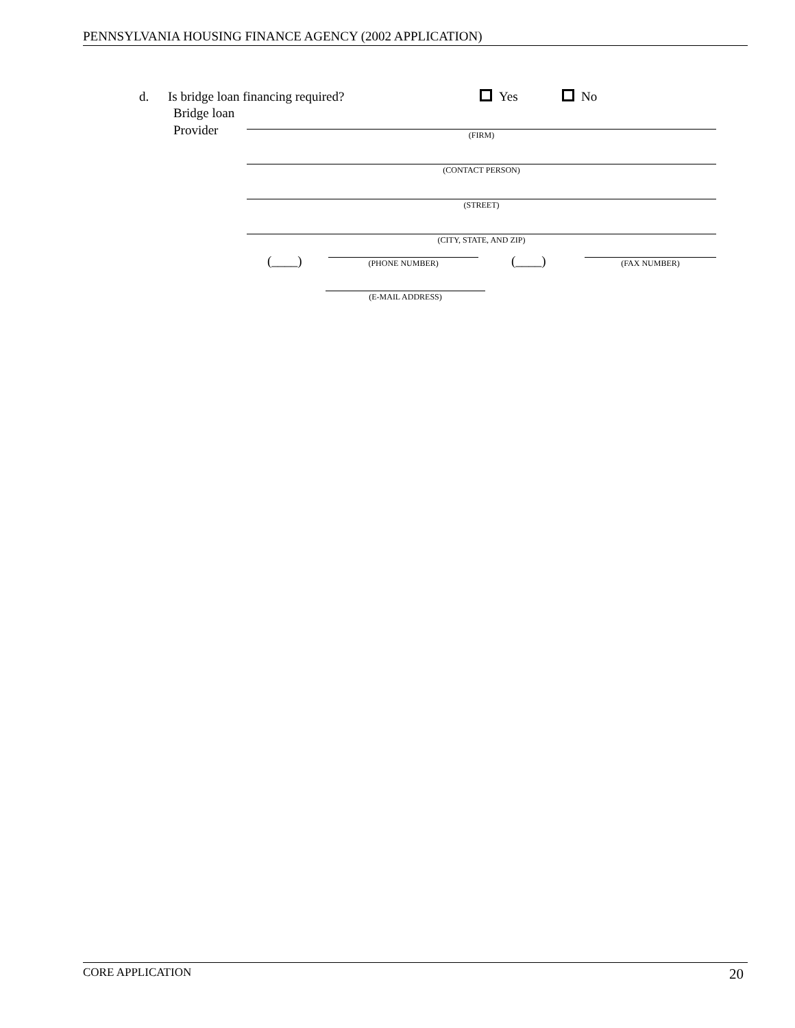PENNSYLVANIA HOUSING FINANCE AGENCY (2002 APPLICATION)
d. Is bridge loan financing required? Yes No
Bridge loan
Provider
(FIRM)
(CONTACT PERSON)
(STREET)
(CITY, STATE, AND ZIP)
(____) (PHONE NUMBER) (____) (FAX NUMBER)
(E-MAIL ADDRESS)
CORE APPLICATION 20